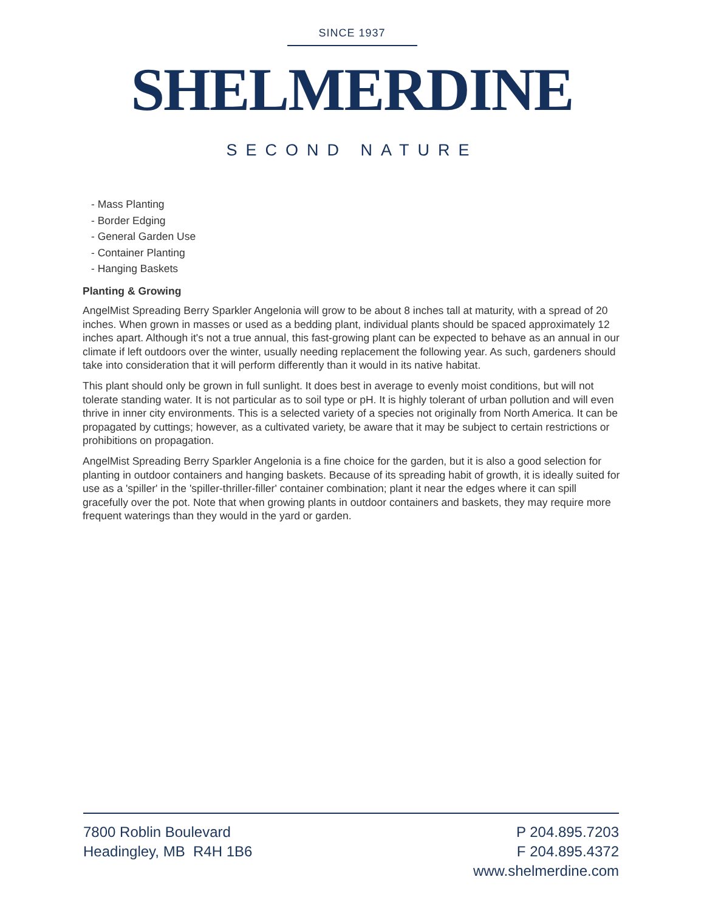SINCE 1937
SHELMERDINE
SECOND NATURE
- Mass Planting
- Border Edging
- General Garden Use
- Container Planting
- Hanging Baskets
Planting & Growing
AngelMist Spreading Berry Sparkler Angelonia will grow to be about 8 inches tall at maturity, with a spread of 20 inches. When grown in masses or used as a bedding plant, individual plants should be spaced approximately 12 inches apart. Although it's not a true annual, this fast-growing plant can be expected to behave as an annual in our climate if left outdoors over the winter, usually needing replacement the following year. As such, gardeners should take into consideration that it will perform differently than it would in its native habitat.
This plant should only be grown in full sunlight. It does best in average to evenly moist conditions, but will not tolerate standing water. It is not particular as to soil type or pH. It is highly tolerant of urban pollution and will even thrive in inner city environments. This is a selected variety of a species not originally from North America. It can be propagated by cuttings; however, as a cultivated variety, be aware that it may be subject to certain restrictions or prohibitions on propagation.
AngelMist Spreading Berry Sparkler Angelonia is a fine choice for the garden, but it is also a good selection for planting in outdoor containers and hanging baskets. Because of its spreading habit of growth, it is ideally suited for use as a 'spiller' in the 'spiller-thriller-filler' container combination; plant it near the edges where it can spill gracefully over the pot. Note that when growing plants in outdoor containers and baskets, they may require more frequent waterings than they would in the yard or garden.
7800 Roblin Boulevard
Headingley, MB R4H 1B6
P 204.895.7203
F 204.895.4372
www.shelmerdine.com